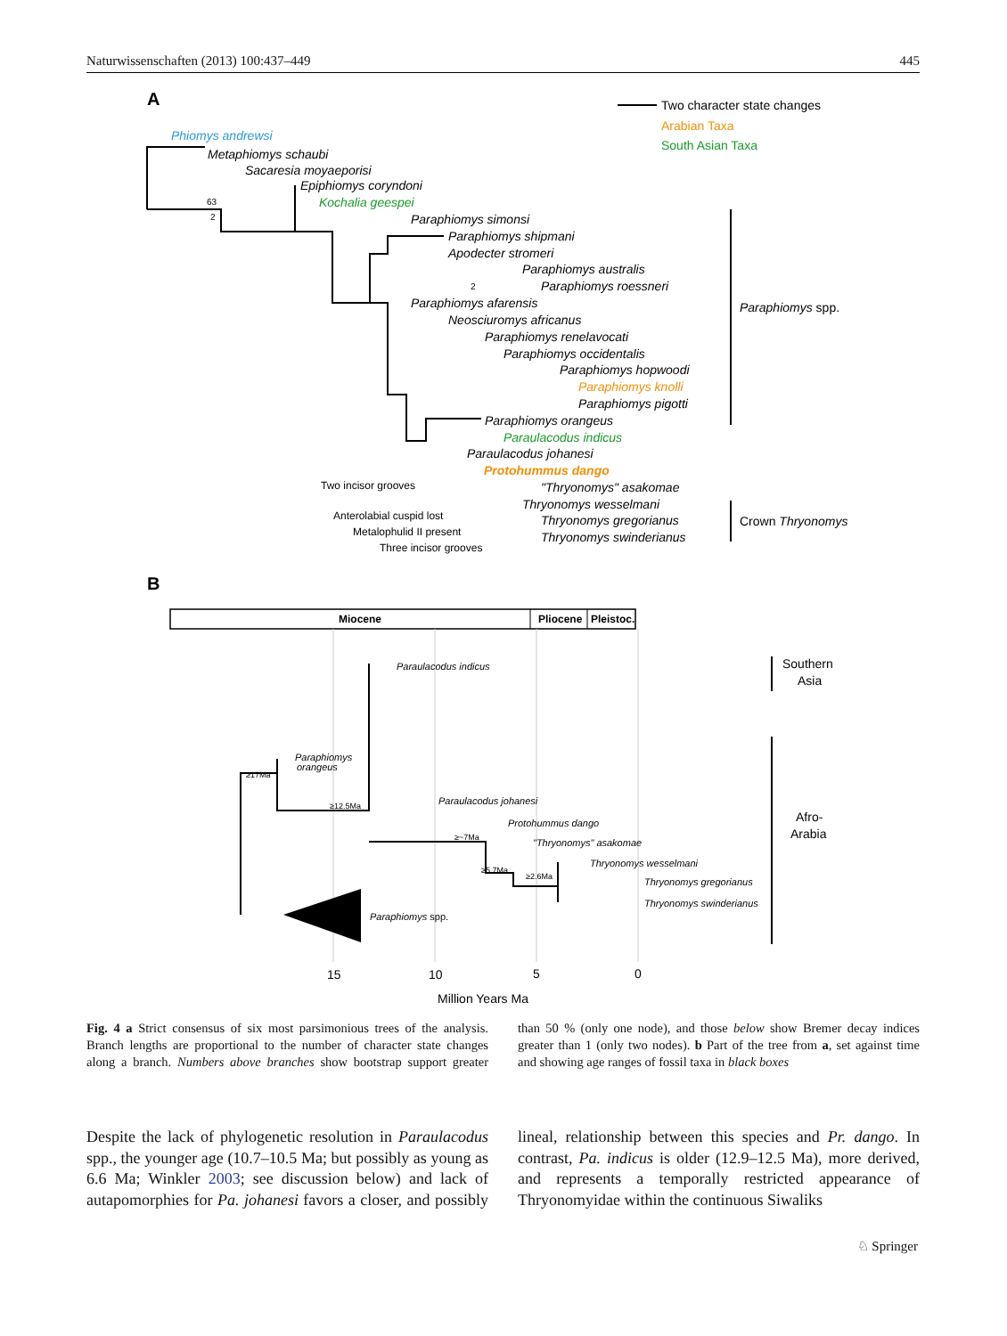Naturwissenschaften (2013) 100:437–449 445
A
Two character state changes
Arabian Taxa
South Asian Taxa
Phiomys andrewsi
Metaphiomys schaubi
Sacaresia moyaeporisi
Epiphiomys coryndoni
Kochalia geespei
Paraphiomys simonsi
Paraphiomys shipmani
Apodecter stromeri
Paraphiomys australis
Paraphiomys roessneri
Paraphiomys afarensis
Neosciuromys africanus
Paraphiomys renelavocati
Paraphiomys occidentalis
Paraphiomys hopwoodi
Paraphiomys knolli
Paraphiomys pigotti
Paraphiomys orangeus
Paraulacodus indicus
Paraulacodus johanesi
Protohummus dango
"Thryonomys" asakomae
Thryonomys wesselmani
Thryonomys gregorianus
Thryonomys swinderianus
63
2
2
Two incisor grooves
Anterolabial cuspid lost
Metalophulid II present
Three incisor grooves
Paraphiomys spp.
Crown Thryonomys
B
Miocene
Pliocene
Pleistoc.
Paraulacodus indicus
Paraphiomys
orangeus
Paraulacodus johanesi
Protohummus dango
"Thryonomys" asakomae
Thryonomys wesselmani
Thryonomys gregorianus
Thryonomys swinderianus
Paraphiomys spp.
≥17Ma
≥12.5Ma
≥~7Ma
≥5.7Ma
≥2.6Ma
Southern
Asia
Afro-
Arabia
15
10
5
0
Million Years Ma
Fig. 4 a Strict consensus of six most parsimonious trees of the analysis. Branch lengths are proportional to the number of character state changes along a branch. Numbers above branches show bootstrap support greater than 50 % (only one node), and those below show Bremer decay indices greater than 1 (only two nodes). b Part of the tree from a, set against time and showing age ranges of fossil taxa in black boxes
Despite the lack of phylogenetic resolution in Paraulacodus spp., the younger age (10.7–10.5 Ma; but possibly as young as 6.6 Ma; Winkler 2003; see discussion below) and lack of autapomorphies for Pa. johanesi favors a closer, and possibly lineal, relationship between this species and Pr. dango. In contrast, Pa. indicus is older (12.9–12.5 Ma), more derived, and represents a temporally restricted appearance of Thryonomyidae within the continuous Siwaliks
♘ Springer